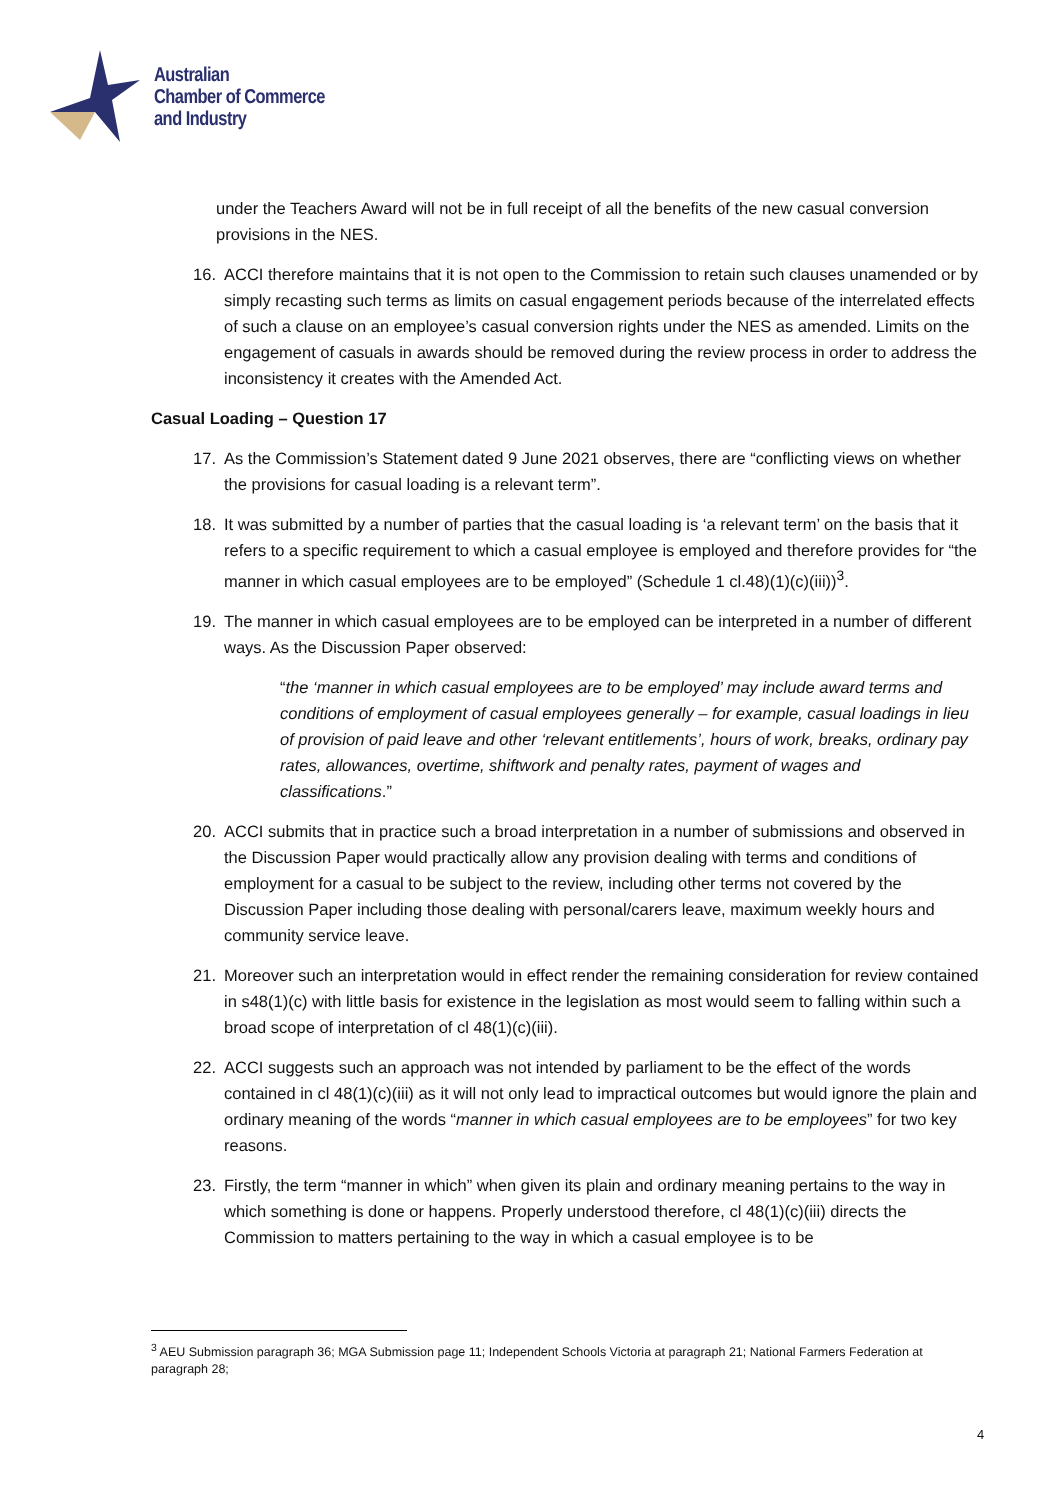Australian
Chamber of Commerce
and Industry
under the Teachers Award will not be in full receipt of all the benefits of the new casual conversion provisions in the NES.
16. ACCI therefore maintains that it is not open to the Commission to retain such clauses unamended or by simply recasting such terms as limits on casual engagement periods because of the interrelated effects of such a clause on an employee’s casual conversion rights under the NES as amended. Limits on the engagement of casuals in awards should be removed during the review process in order to address the inconsistency it creates with the Amended Act.
Casual Loading – Question 17
17. As the Commission’s Statement dated 9 June 2021 observes, there are “conflicting views on whether the provisions for casual loading is a relevant term”.
18. It was submitted by a number of parties that the casual loading is ‘a relevant term’ on the basis that it refers to a specific requirement to which a casual employee is employed and therefore provides for “the manner in which casual employees are to be employed” (Schedule 1 cl.48)(1)(c)(iii))<sup>3</sup>.
19. The manner in which casual employees are to be employed can be interpreted in a number of different ways. As the Discussion Paper observed:
“the ‘manner in which casual employees are to be employed’ may include award terms and conditions of employment of casual employees generally – for example, casual loadings in lieu of provision of paid leave and other ‘relevant entitlements’, hours of work, breaks, ordinary pay rates, allowances, overtime, shiftwork and penalty rates, payment of wages and classifications.”
20. ACCI submits that in practice such a broad interpretation in a number of submissions and observed in the Discussion Paper would practically allow any provision dealing with terms and conditions of employment for a casual to be subject to the review, including other terms not covered by the Discussion Paper including those dealing with personal/carers leave, maximum weekly hours and community service leave.
21. Moreover such an interpretation would in effect render the remaining consideration for review contained in s48(1)(c) with little basis for existence in the legislation as most would seem to falling within such a broad scope of interpretation of cl 48(1)(c)(iii).
22. ACCI suggests such an approach was not intended by parliament to be the effect of the words contained in cl 48(1)(c)(iii) as it will not only lead to impractical outcomes but would ignore the plain and ordinary meaning of the words “manner in which casual employees are to be employees” for two key reasons.
23. Firstly, the term “manner in which” when given its plain and ordinary meaning pertains to the way in which something is done or happens. Properly understood therefore, cl 48(1)(c)(iii) directs the Commission to matters pertaining to the way in which a casual employee is to be
<sup>3</sup> AEU Submission paragraph 36; MGA Submission page 11; Independent Schools Victoria at paragraph 21; National Farmers Federation at paragraph 28;
4